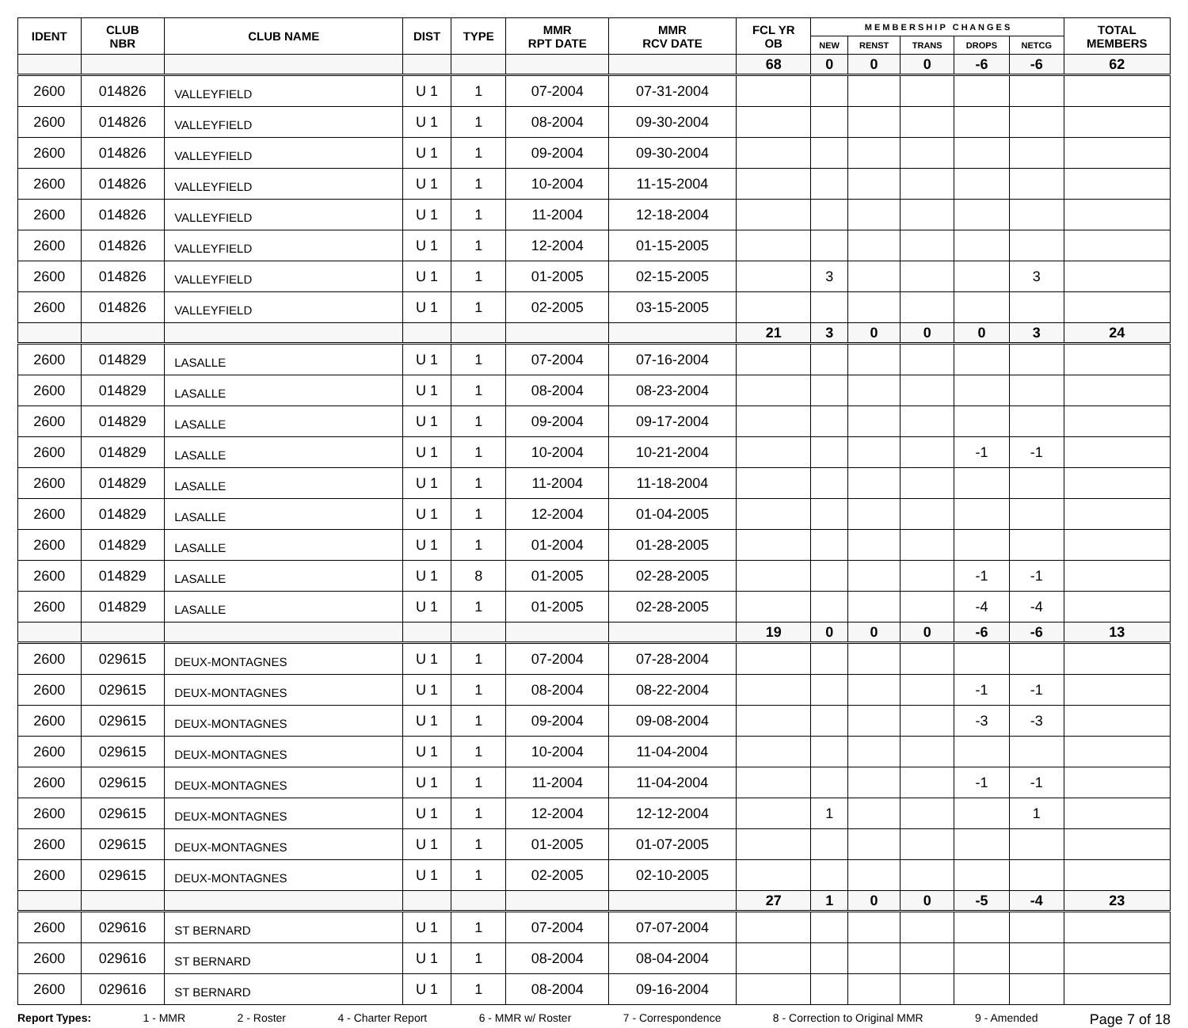| IDENT | CLUB NBR | CLUB NAME | DIST | TYPE | MMR RPT DATE | MMR RCV DATE | FCL YR OB | M E M B E R S H I P C H A N G E S | | | | | TOTAL MEMBERS |
| --- | --- | --- | --- | --- | --- | --- | --- | --- | --- | --- | --- | --- | --- |
| | | | | | | | | NEW | RENST | TRANS | DROPS | NETCG | |
| | | | | | | | 68 | 0 | 0 | 0 | -6 | -6 | 62 |
| 2600 | 014826 | VALLEYFIELD | U 1 | 1 | 07-2004 | 07-31-2004 | | | | | | | |
| 2600 | 014826 | VALLEYFIELD | U 1 | 1 | 08-2004 | 09-30-2004 | | | | | | | |
| 2600 | 014826 | VALLEYFIELD | U 1 | 1 | 09-2004 | 09-30-2004 | | | | | | | |
| 2600 | 014826 | VALLEYFIELD | U 1 | 1 | 10-2004 | 11-15-2004 | | | | | | | |
| 2600 | 014826 | VALLEYFIELD | U 1 | 1 | 11-2004 | 12-18-2004 | | | | | | | |
| 2600 | 014826 | VALLEYFIELD | U 1 | 1 | 12-2004 | 01-15-2005 | | | | | | | |
| 2600 | 014826 | VALLEYFIELD | U 1 | 1 | 01-2005 | 02-15-2005 | | 3 | | | | 3 | |
| 2600 | 014826 | VALLEYFIELD | U 1 | 1 | 02-2005 | 03-15-2005 | | | | | | | |
| | | | | | | | 21 | 3 | 0 | 0 | 0 | 3 | 24 |
| 2600 | 014829 | LASALLE | U 1 | 1 | 07-2004 | 07-16-2004 | | | | | | | |
| 2600 | 014829 | LASALLE | U 1 | 1 | 08-2004 | 08-23-2004 | | | | | | | |
| 2600 | 014829 | LASALLE | U 1 | 1 | 09-2004 | 09-17-2004 | | | | | | | |
| 2600 | 014829 | LASALLE | U 1 | 1 | 10-2004 | 10-21-2004 | | | | | -1 | -1 | |
| 2600 | 014829 | LASALLE | U 1 | 1 | 11-2004 | 11-18-2004 | | | | | | | |
| 2600 | 014829 | LASALLE | U 1 | 1 | 12-2004 | 01-04-2005 | | | | | | | |
| 2600 | 014829 | LASALLE | U 1 | 1 | 01-2004 | 01-28-2005 | | | | | | | |
| 2600 | 014829 | LASALLE | U 1 | 8 | 01-2005 | 02-28-2005 | | | | | -1 | -1 | |
| 2600 | 014829 | LASALLE | U 1 | 1 | 01-2005 | 02-28-2005 | | | | | -4 | -4 | |
| | | | | | | | 19 | 0 | 0 | 0 | -6 | -6 | 13 |
| 2600 | 029615 | DEUX-MONTAGNES | U 1 | 1 | 07-2004 | 07-28-2004 | | | | | | | |
| 2600 | 029615 | DEUX-MONTAGNES | U 1 | 1 | 08-2004 | 08-22-2004 | | | | | -1 | -1 | |
| 2600 | 029615 | DEUX-MONTAGNES | U 1 | 1 | 09-2004 | 09-08-2004 | | | | | -3 | -3 | |
| 2600 | 029615 | DEUX-MONTAGNES | U 1 | 1 | 10-2004 | 11-04-2004 | | | | | | | |
| 2600 | 029615 | DEUX-MONTAGNES | U 1 | 1 | 11-2004 | 11-04-2004 | | | | | -1 | -1 | |
| 2600 | 029615 | DEUX-MONTAGNES | U 1 | 1 | 12-2004 | 12-12-2004 | | 1 | | | | 1 | |
| 2600 | 029615 | DEUX-MONTAGNES | U 1 | 1 | 01-2005 | 01-07-2005 | | | | | | | |
| 2600 | 029615 | DEUX-MONTAGNES | U 1 | 1 | 02-2005 | 02-10-2005 | | | | | | | |
| | | | | | | | 27 | 1 | 0 | 0 | -5 | -4 | 23 |
| 2600 | 029616 | ST BERNARD | U 1 | 1 | 07-2004 | 07-07-2004 | | | | | | | |
| 2600 | 029616 | ST BERNARD | U 1 | 1 | 08-2004 | 08-04-2004 | | | | | | | |
| 2600 | 029616 | ST BERNARD | U 1 | 1 | 08-2004 | 09-16-2004 | | | | | | | |
Report Types: 1 - MMR 2 - Roster 4 - Charter Report 6 - MMR w/ Roster 7 - Correspondence 8 - Correction to Original MMR 9 - Amended Page 7 of 18